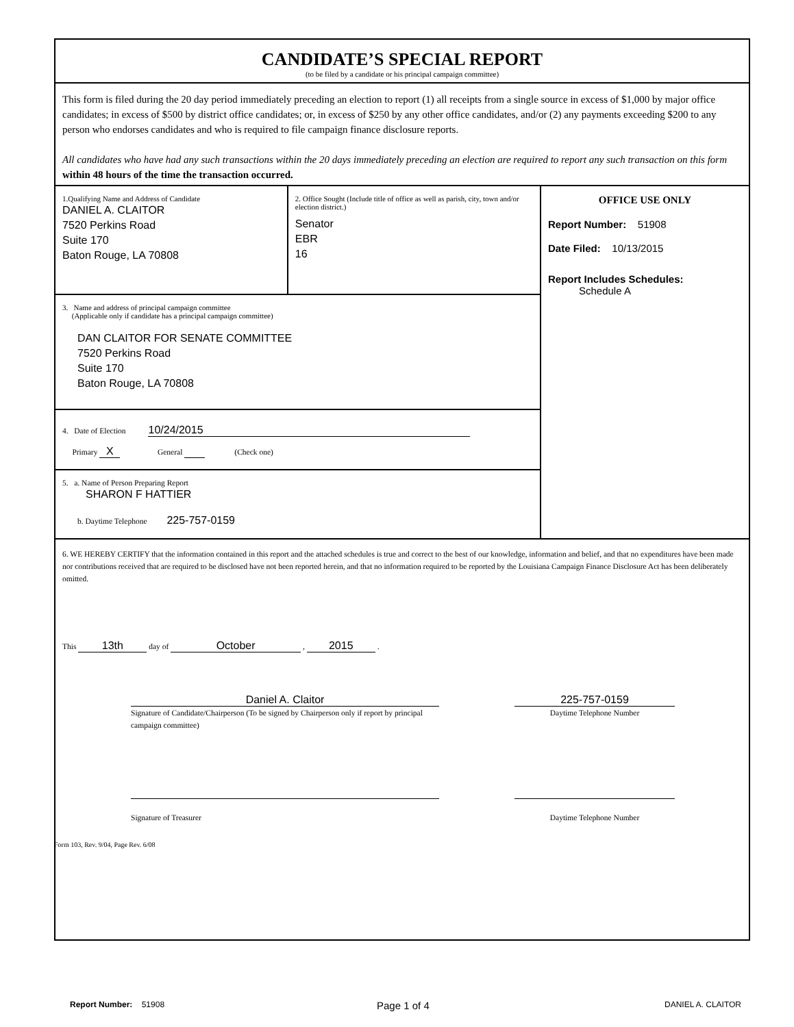CANDIDATE’S SPECIAL REPORT
(to be filed by a candidate or his principal campaign committee)
This form is filed during the 20 day period immediately preceding an election to report (1) all receipts from a single source in excess of $1,000 by major office candidates; in excess of $500 by district office candidates; or, in excess of $250 by any other office candidates, and/or (2) any payments exceeding $200 to any person who endorses candidates and who is required to file campaign finance disclosure reports.
All candidates who have had any such transactions within the 20 days immediately preceding an election are required to report any such transaction on this form within 48 hours of the time the transaction occurred.
1.Qualifying Name and Address of Candidate
DANIEL A. CLAITOR
7520 Perkins Road
Suite 170
Baton Rouge, LA 70808
2. Office Sought (Include title of office as well as parish, city, town and/or election district.)
Senator
EBR
16
3. Name and address of principal campaign committee
(Applicable only if candidate has a principal campaign committee)
DAN CLAITOR FOR SENATE COMMITTEE
7520 Perkins Road
Suite 170
Baton Rouge, LA 70808
4. Date of Election 10/24/2015
Primary X General (Check one)
5. a. Name of Person Preparing Report
SHARON F HATTIER
b. Daytime Telephone 225-757-0159
OFFICE USE ONLY
Report Number: 51908
Date Filed: 10/13/2015
Report Includes Schedules:
Schedule A
6. WE HEREBY CERTIFY that the information contained in this report and the attached schedules is true and correct to the best of our knowledge, information and belief, and that no expenditures have been made nor contributions received that are required to be disclosed have not been reported herein, and that no information required to be reported by the Louisiana Campaign Finance Disclosure Act has been deliberately omitted.
This 13th day of October , 2015 .
Daniel A. Claitor
Signature of Candidate/Chairperson (To be signed by Chairperson only if report by principal campaign committee)
225-757-0159
Daytime Telephone Number
Signature of Treasurer
Daytime Telephone Number
Form 103, Rev. 9/04, Page Rev. 6/08
Report Number: 51908 Page 1 of 4 DANIEL A. CLAITOR